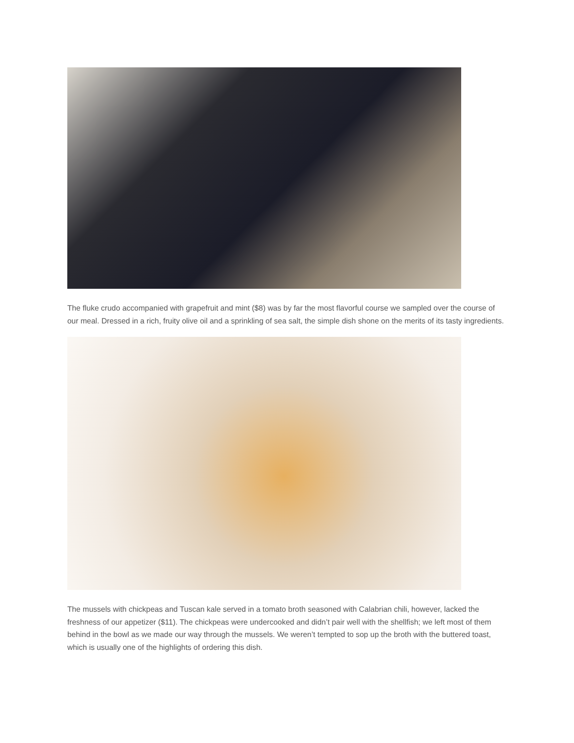The fluke crudo accompanied with grapefruit and mint ($8) was by far the most flavorful course we sampled over the course of our meal. Dressed in a rich, fruity olive oil and a sprinkling of sea salt, the simple dish shone on the merits of its tasty ingredients.
The mussels with chickpeas and Tuscan kale served in a tomato broth seasoned with Calabrian chili, however, lacked the freshness of our appetizer ($11). The chickpeas were undercooked and didn’t pair well with the shellfish; we left most of them behind in the bowl as we made our way through the mussels. We weren’t tempted to sop up the broth with the buttered toast, which is usually one of the highlights of ordering this dish.